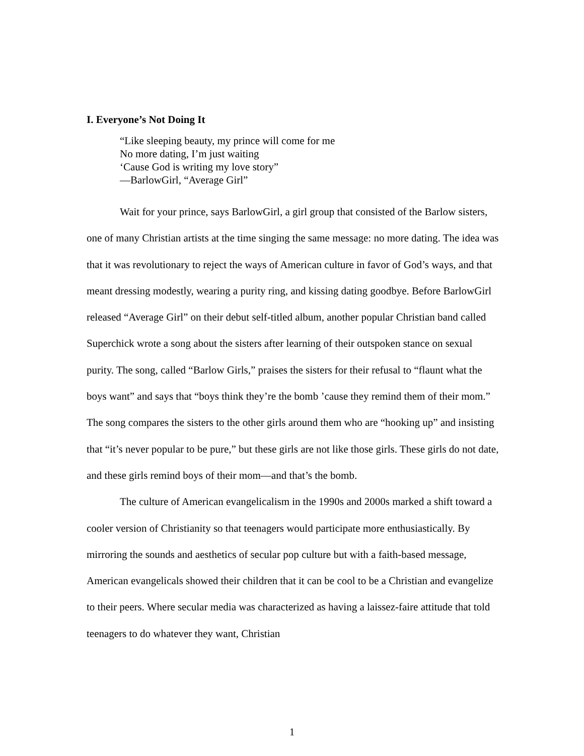I. Everyone’s Not Doing It
“Like sleeping beauty, my prince will come for me
No more dating, I’m just waiting
‘Cause God is writing my love story”
—BarlowGirl, “Average Girl”
Wait for your prince, says BarlowGirl, a girl group that consisted of the Barlow sisters, one of many Christian artists at the time singing the same message: no more dating. The idea was that it was revolutionary to reject the ways of American culture in favor of God’s ways, and that meant dressing modestly, wearing a purity ring, and kissing dating goodbye. Before BarlowGirl released “Average Girl” on their debut self-titled album, another popular Christian band called Superchick wrote a song about the sisters after learning of their outspoken stance on sexual purity. The song, called “Barlow Girls,” praises the sisters for their refusal to “flaunt what the boys want” and says that “boys think they’re the bomb ’cause they remind them of their mom.” The song compares the sisters to the other girls around them who are “hooking up” and insisting that “it’s never popular to be pure,” but these girls are not like those girls. These girls do not date, and these girls remind boys of their mom—and that’s the bomb.
The culture of American evangelicalism in the 1990s and 2000s marked a shift toward a cooler version of Christianity so that teenagers would participate more enthusiastically. By mirroring the sounds and aesthetics of secular pop culture but with a faith-based message, American evangelicals showed their children that it can be cool to be a Christian and evangelize to their peers. Where secular media was characterized as having a laissez-faire attitude that told teenagers to do whatever they want, Christian
1